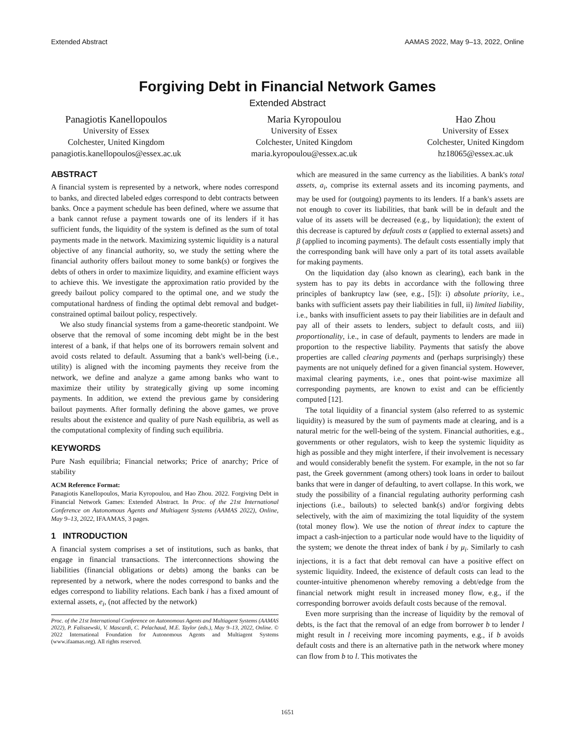Extended Abstract AAMAS 2022, May 9–13, 2022, Online
Forgiving Debt in Financial Network Games
Extended Abstract
Panagiotis Kanellopoulos
University of Essex
Colchester, United Kingdom
panagiotis.kanellopoulos@essex.ac.uk
Maria Kyropoulou
University of Essex
Colchester, United Kingdom
maria.kyropoulou@essex.ac.uk
Hao Zhou
University of Essex
Colchester, United Kingdom
hz18065@essex.ac.uk
ABSTRACT
A financial system is represented by a network, where nodes correspond to banks, and directed labeled edges correspond to debt contracts between banks. Once a payment schedule has been defined, where we assume that a bank cannot refuse a payment towards one of its lenders if it has sufficient funds, the liquidity of the system is defined as the sum of total payments made in the network. Maximizing systemic liquidity is a natural objective of any financial authority, so, we study the setting where the financial authority offers bailout money to some bank(s) or forgives the debts of others in order to maximize liquidity, and examine efficient ways to achieve this. We investigate the approximation ratio provided by the greedy bailout policy compared to the optimal one, and we study the computational hardness of finding the optimal debt removal and budget-constrained optimal bailout policy, respectively.
We also study financial systems from a game-theoretic standpoint. We observe that the removal of some incoming debt might be in the best interest of a bank, if that helps one of its borrowers remain solvent and avoid costs related to default. Assuming that a bank's well-being (i.e., utility) is aligned with the incoming payments they receive from the network, we define and analyze a game among banks who want to maximize their utility by strategically giving up some incoming payments. In addition, we extend the previous game by considering bailout payments. After formally defining the above games, we prove results about the existence and quality of pure Nash equilibria, as well as the computational complexity of finding such equilibria.
KEYWORDS
Pure Nash equilibria; Financial networks; Price of anarchy; Price of stability
ACM Reference Format:
Panagiotis Kanellopoulos, Maria Kyropoulou, and Hao Zhou. 2022. Forgiving Debt in Financial Network Games: Extended Abstract. In Proc. of the 21st International Conference on Autonomous Agents and Multiagent Systems (AAMAS 2022), Online, May 9–13, 2022, IFAAMAS, 3 pages.
1 INTRODUCTION
A financial system comprises a set of institutions, such as banks, that engage in financial transactions. The interconnections showing the liabilities (financial obligations or debts) among the banks can be represented by a network, where the nodes correspond to banks and the edges correspond to liability relations. Each bank i has a fixed amount of external assets, e<sub>i</sub>, (not affected by the network)
Proc. of the 21st International Conference on Autonomous Agents and Multiagent Systems (AAMAS 2022), P. Faliszewski, V. Mascardi, C. Pelachaud, M.E. Taylor (eds.), May 9–13, 2022, Online. © 2022 International Foundation for Autonomous Agents and Multiagent Systems (www.ifaamas.org). All rights reserved.
which are measured in the same currency as the liabilities. A bank's total assets, a<sub>i</sub>, comprise its external assets and its incoming payments, and may be used for (outgoing) payments to its lenders. If a bank's assets are not enough to cover its liabilities, that bank will be in default and the value of its assets will be decreased (e.g., by liquidation); the extent of this decrease is captured by default costs α (applied to external assets) and β (applied to incoming payments). The default costs essentially imply that the corresponding bank will have only a part of its total assets available for making payments.
On the liquidation day (also known as clearing), each bank in the system has to pay its debts in accordance with the following three principles of bankruptcy law (see, e.g., [5]): i) absolute priority, i.e., banks with sufficient assets pay their liabilities in full, ii) limited liability, i.e., banks with insufficient assets to pay their liabilities are in default and pay all of their assets to lenders, subject to default costs, and iii) proportionality, i.e., in case of default, payments to lenders are made in proportion to the respective liability. Payments that satisfy the above properties are called clearing payments and (perhaps surprisingly) these payments are not uniquely defined for a given financial system. However, maximal clearing payments, i.e., ones that point-wise maximize all corresponding payments, are known to exist and can be efficiently computed [12].
The total liquidity of a financial system (also referred to as systemic liquidity) is measured by the sum of payments made at clearing, and is a natural metric for the well-being of the system. Financial authorities, e.g., governments or other regulators, wish to keep the systemic liquidity as high as possible and they might interfere, if their involvement is necessary and would considerably benefit the system. For example, in the not so far past, the Greek government (among others) took loans in order to bailout banks that were in danger of defaulting, to avert collapse. In this work, we study the possibility of a financial regulating authority performing cash injections (i.e., bailouts) to selected bank(s) and/or forgiving debts selectively, with the aim of maximizing the total liquidity of the system (total money flow). We use the notion of threat index to capture the impact a cash-injection to a particular node would have to the liquidity of the system; we denote the threat index of bank i by μ<sub>i</sub>. Similarly to cash injections, it is a fact that debt removal can have a positive effect on systemic liquidity. Indeed, the existence of default costs can lead to the counter-intuitive phenomenon whereby removing a debt/edge from the financial network might result in increased money flow, e.g., if the corresponding borrower avoids default costs because of the removal.
Even more surprising than the increase of liquidity by the removal of debts, is the fact that the removal of an edge from borrower b to lender l might result in l receiving more incoming payments, e.g., if b avoids default costs and there is an alternative path in the network where money can flow from b to l. This motivates the
1651